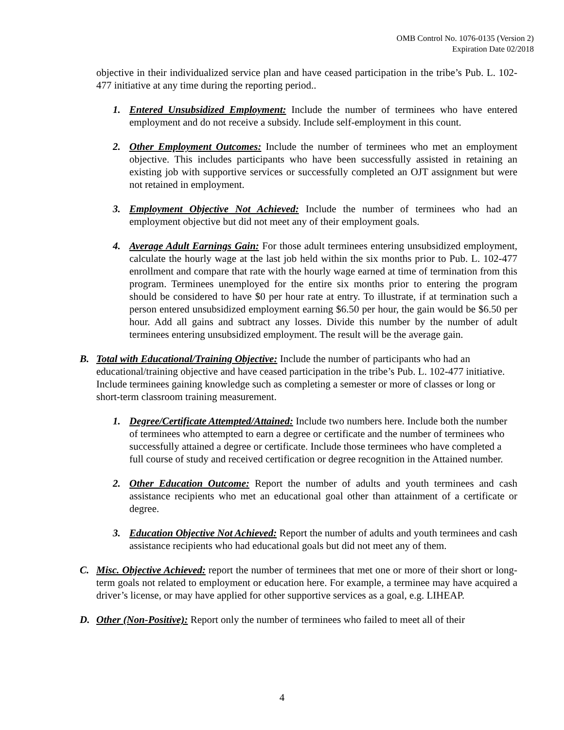OMB Control No. 1076-0135 (Version 2)
Expiration Date 02/2018
objective in their individualized service plan and have ceased participation in the tribe’s Pub. L. 102-477 initiative at any time during the reporting period..
1. Entered Unsubsidized Employment: Include the number of terminees who have entered employment and do not receive a subsidy. Include self-employment in this count.
2. Other Employment Outcomes: Include the number of terminees who met an employment objective. This includes participants who have been successfully assisted in retaining an existing job with supportive services or successfully completed an OJT assignment but were not retained in employment.
3. Employment Objective Not Achieved: Include the number of terminees who had an employment objective but did not meet any of their employment goals.
4. Average Adult Earnings Gain: For those adult terminees entering unsubsidized employment, calculate the hourly wage at the last job held within the six months prior to Pub. L. 102-477 enrollment and compare that rate with the hourly wage earned at time of termination from this program. Terminees unemployed for the entire six months prior to entering the program should be considered to have $0 per hour rate at entry. To illustrate, if at termination such a person entered unsubsidized employment earning $6.50 per hour, the gain would be $6.50 per hour. Add all gains and subtract any losses. Divide this number by the number of adult terminees entering unsubsidized employment. The result will be the average gain.
B. Total with Educational/Training Objective: Include the number of participants who had an educational/training objective and have ceased participation in the tribe’s Pub. L. 102-477 initiative. Include terminees gaining knowledge such as completing a semester or more of classes or long or short-term classroom training measurement.
1. Degree/Certificate Attempted/Attained: Include two numbers here. Include both the number of terminees who attempted to earn a degree or certificate and the number of terminees who successfully attained a degree or certificate. Include those terminees who have completed a full course of study and received certification or degree recognition in the Attained number.
2. Other Education Outcome: Report the number of adults and youth terminees and cash assistance recipients who met an educational goal other than attainment of a certificate or degree.
3. Education Objective Not Achieved: Report the number of adults and youth terminees and cash assistance recipients who had educational goals but did not meet any of them.
C. Misc. Objective Achieved: report the number of terminees that met one or more of their short or long-term goals not related to employment or education here. For example, a terminee may have acquired a driver’s license, or may have applied for other supportive services as a goal, e.g. LIHEAP.
D. Other (Non-Positive): Report only the number of terminees who failed to meet all of their
4